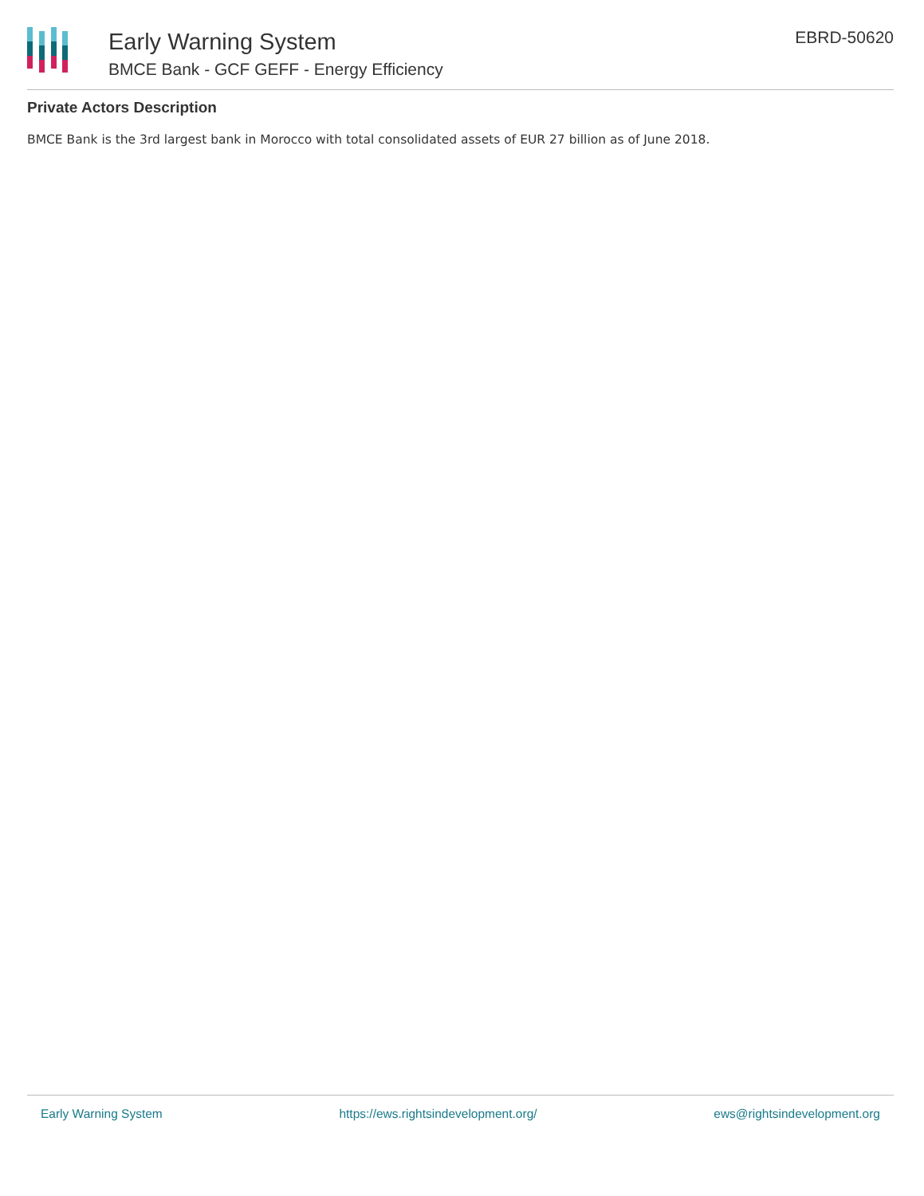Early Warning System
BMCE Bank - GCF GEFF - Energy Efficiency
EBRD-50620
Private Actors Description
BMCE Bank is the 3rd largest bank in Morocco with total consolidated assets of EUR 27 billion as of June 2018.
Early Warning System https://ews.rightsindevelopment.org/ ews@rightsindevelopment.org